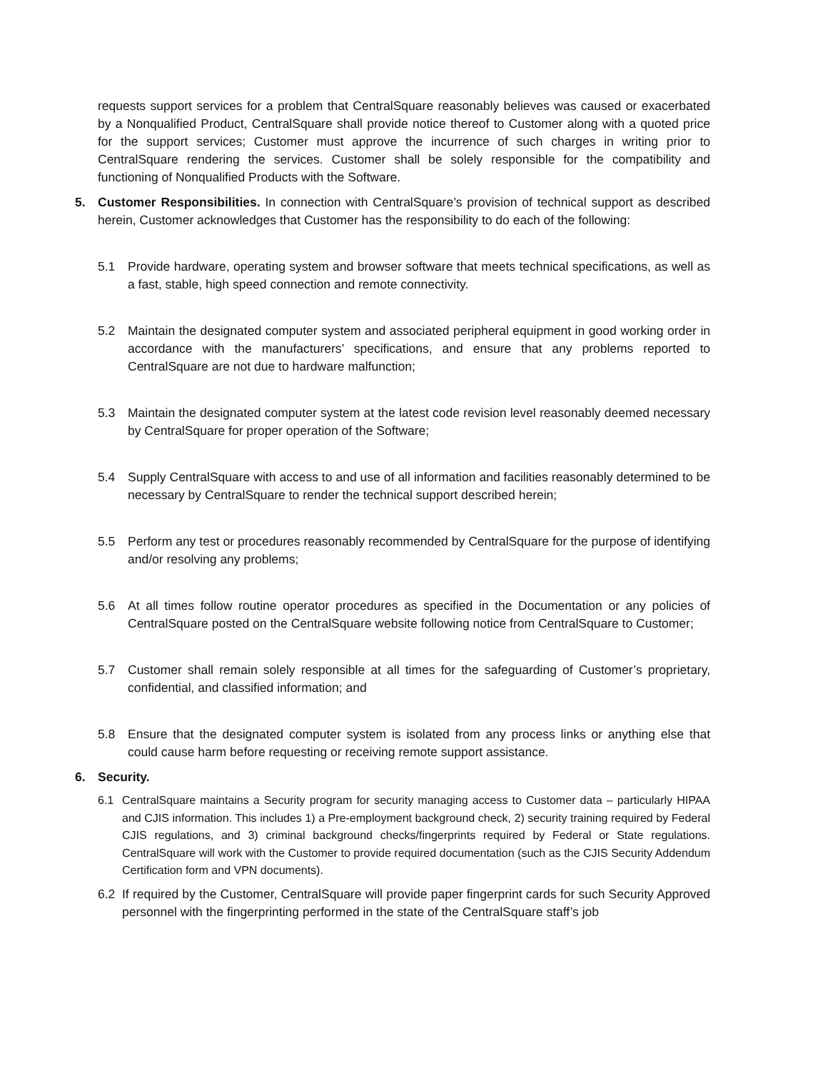requests support services for a problem that CentralSquare reasonably believes was caused or exacerbated by a Nonqualified Product, CentralSquare shall provide notice thereof to Customer along with a quoted price for the support services; Customer must approve the incurrence of such charges in writing prior to CentralSquare rendering the services. Customer shall be solely responsible for the compatibility and functioning of Nonqualified Products with the Software.
5. Customer Responsibilities. In connection with CentralSquare’s provision of technical support as described herein, Customer acknowledges that Customer has the responsibility to do each of the following:
5.1 Provide hardware, operating system and browser software that meets technical specifications, as well as a fast, stable, high speed connection and remote connectivity.
5.2 Maintain the designated computer system and associated peripheral equipment in good working order in accordance with the manufacturers’ specifications, and ensure that any problems reported to CentralSquare are not due to hardware malfunction;
5.3 Maintain the designated computer system at the latest code revision level reasonably deemed necessary by CentralSquare for proper operation of the Software;
5.4 Supply CentralSquare with access to and use of all information and facilities reasonably determined to be necessary by CentralSquare to render the technical support described herein;
5.5 Perform any test or procedures reasonably recommended by CentralSquare for the purpose of identifying and/or resolving any problems;
5.6 At all times follow routine operator procedures as specified in the Documentation or any policies of CentralSquare posted on the CentralSquare website following notice from CentralSquare to Customer;
5.7 Customer shall remain solely responsible at all times for the safeguarding of Customer’s proprietary, confidential, and classified information; and
5.8 Ensure that the designated computer system is isolated from any process links or anything else that could cause harm before requesting or receiving remote support assistance.
6. Security.
6.1 CentralSquare maintains a Security program for security managing access to Customer data – particularly HIPAA and CJIS information. This includes 1) a Pre-employment background check, 2) security training required by Federal CJIS regulations, and 3) criminal background checks/fingerprints required by Federal or State regulations. CentralSquare will work with the Customer to provide required documentation (such as the CJIS Security Addendum Certification form and VPN documents).
6.2 If required by the Customer, CentralSquare will provide paper fingerprint cards for such Security Approved personnel with the fingerprinting performed in the state of the CentralSquare staff’s job